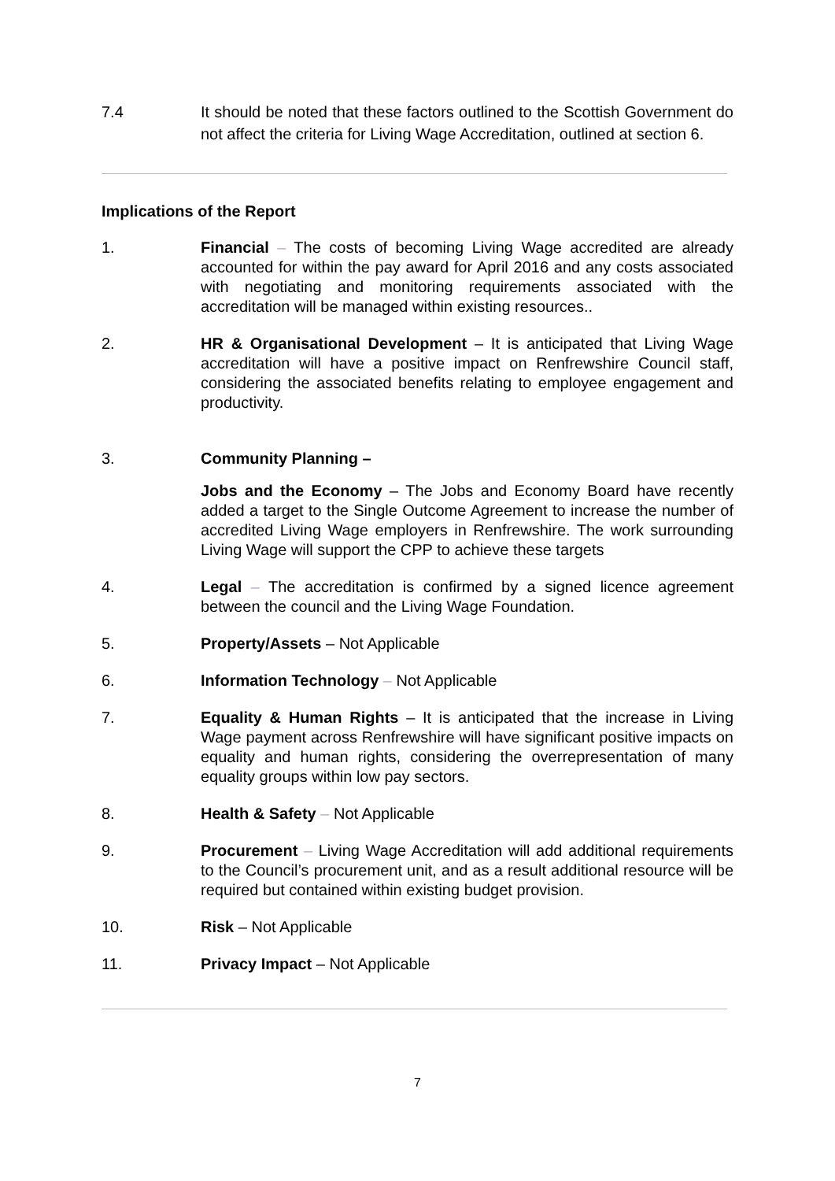7.4 It should be noted that these factors outlined to the Scottish Government do not affect the criteria for Living Wage Accreditation, outlined at section 6.
Implications of the Report
1. Financial – The costs of becoming Living Wage accredited are already accounted for within the pay award for April 2016 and any costs associated with negotiating and monitoring requirements associated with the accreditation will be managed within existing resources..
2. HR & Organisational Development – It is anticipated that Living Wage accreditation will have a positive impact on Renfrewshire Council staff, considering the associated benefits relating to employee engagement and productivity.
3. Community Planning –
Jobs and the Economy – The Jobs and Economy Board have recently added a target to the Single Outcome Agreement to increase the number of accredited Living Wage employers in Renfrewshire. The work surrounding Living Wage will support the CPP to achieve these targets
4. Legal – The accreditation is confirmed by a signed licence agreement between the council and the Living Wage Foundation.
5. Property/Assets – Not Applicable
6. Information Technology – Not Applicable
7. Equality & Human Rights – It is anticipated that the increase in Living Wage payment across Renfrewshire will have significant positive impacts on equality and human rights, considering the overrepresentation of many equality groups within low pay sectors.
8. Health & Safety – Not Applicable
9. Procurement – Living Wage Accreditation will add additional requirements to the Council’s procurement unit, and as a result additional resource will be required but contained within existing budget provision.
10. Risk – Not Applicable
11. Privacy Impact – Not Applicable
7